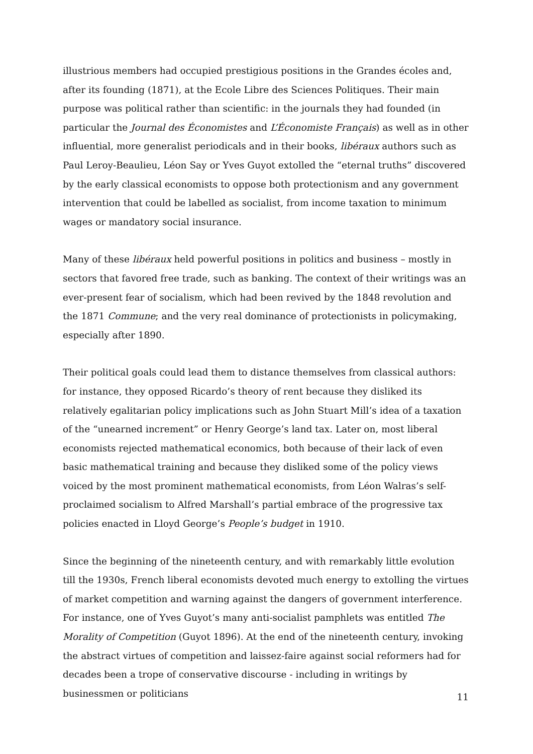illustrious members had occupied prestigious positions in the Grandes écoles and, after its founding (1871), at the Ecole Libre des Sciences Politiques. Their main purpose was political rather than scientific: in the journals they had founded (in particular the Journal des Économistes and L’Économiste Français) as well as in other influential, more generalist periodicals and in their books, libéraux authors such as Paul Leroy-Beaulieu, Léon Say or Yves Guyot extolled the “eternal truths” discovered by the early classical economists to oppose both protectionism and any government intervention that could be labelled as socialist, from income taxation to minimum wages or mandatory social insurance.
Many of these libéraux held powerful positions in politics and business – mostly in sectors that favored free trade, such as banking. The context of their writings was an ever-present fear of socialism, which had been revived by the 1848 revolution and the 1871 Commune; and the very real dominance of protectionists in policymaking, especially after 1890.
Their political goals could lead them to distance themselves from classical authors: for instance, they opposed Ricardo’s theory of rent because they disliked its relatively egalitarian policy implications such as John Stuart Mill’s idea of a taxation of the “unearned increment” or Henry George’s land tax. Later on, most liberal economists rejected mathematical economics, both because of their lack of even basic mathematical training and because they disliked some of the policy views voiced by the most prominent mathematical economists, from Léon Walras’s self-proclaimed socialism to Alfred Marshall’s partial embrace of the progressive tax policies enacted in Lloyd George’s People’s budget in 1910.
Since the beginning of the nineteenth century, and with remarkably little evolution till the 1930s, French liberal economists devoted much energy to extolling the virtues of market competition and warning against the dangers of government interference. For instance, one of Yves Guyot’s many anti-socialist pamphlets was entitled The Morality of Competition (Guyot 1896). At the end of the nineteenth century, invoking the abstract virtues of competition and laissez-faire against social reformers had for decades been a trope of conservative discourse - including in writings by businessmen or politicians
11